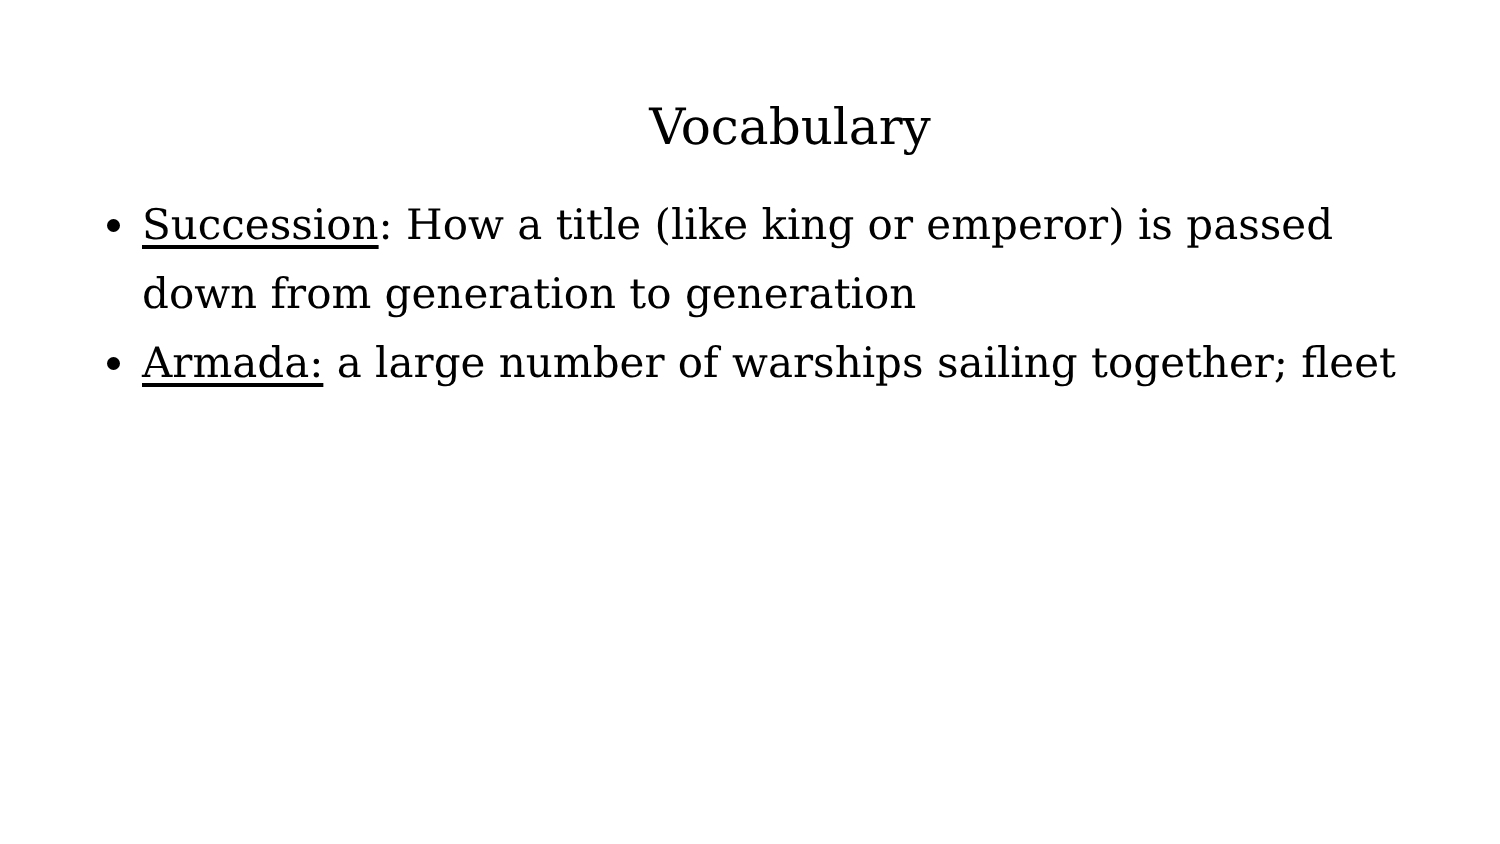Vocabulary
Succession: How a title (like king or emperor) is passed down from generation to generation
Armada: a large number of warships sailing together; fleet